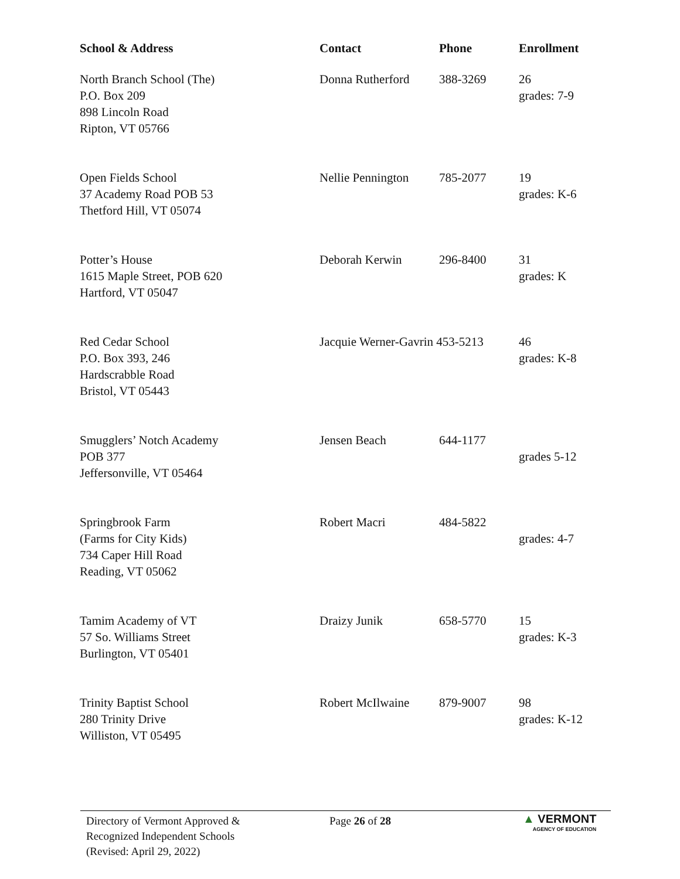| School & Address | Contact | Phone | Enrollment |
| --- | --- | --- | --- |
| North Branch School (The) P.O. Box 209 898 Lincoln Road Ripton, VT 05766 | Donna Rutherford | 388-3269 | 26 grades: 7-9 |
| Open Fields School 37 Academy Road POB 53 Thetford Hill, VT 05074 | Nellie Pennington | 785-2077 | 19 grades: K-6 |
| Potter’s House 1615 Maple Street, POB 620 Hartford, VT 05047 | Deborah Kerwin | 296-8400 | 31 grades: K |
| Red Cedar School P.O. Box 393, 246 Hardscrabble Road Bristol, VT 05443 | Jacquie Werner-Gavrin 453-5213 | | 46 grades: K-8 |
| Smugglers’ Notch Academy POB 377 Jeffersonville, VT 05464 | Jensen Beach | 644-1177 | grades 5-12 |
| Springbrook Farm (Farms for City Kids) 734 Caper Hill Road Reading, VT 05062 | Robert Macri | 484-5822 | grades: 4-7 |
| Tamim Academy of VT 57 So. Williams Street Burlington, VT 05401 | Draizy Junik | 658-5770 | 15 grades: K-3 |
| Trinity Baptist School 280 Trinity Drive Williston, VT 05495 | Robert McIlwaine | 879-9007 | 98 grades: K-12 |
Directory of Vermont Approved &
Recognized Independent Schools
(Revised: April 29, 2022)
Page 26 of 28
▲ VERMONT
AGENCY OF EDUCATION